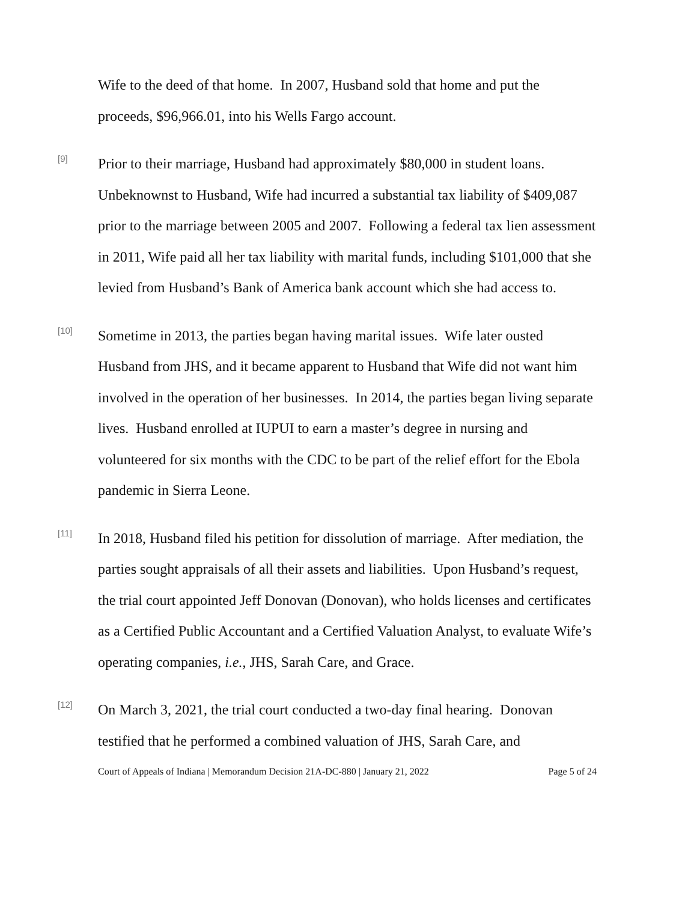Wife to the deed of that home. In 2007, Husband sold that home and put the proceeds, $96,966.01, into his Wells Fargo account.
[9]
Prior to their marriage, Husband had approximately $80,000 in student loans. Unbeknownst to Husband, Wife had incurred a substantial tax liability of $409,087 prior to the marriage between 2005 and 2007. Following a federal tax lien assessment in 2011, Wife paid all her tax liability with marital funds, including $101,000 that she levied from Husband’s Bank of America bank account which she had access to.
[10]
Sometime in 2013, the parties began having marital issues. Wife later ousted Husband from JHS, and it became apparent to Husband that Wife did not want him involved in the operation of her businesses. In 2014, the parties began living separate lives. Husband enrolled at IUPUI to earn a master’s degree in nursing and volunteered for six months with the CDC to be part of the relief effort for the Ebola pandemic in Sierra Leone.
[11]
In 2018, Husband filed his petition for dissolution of marriage. After mediation, the parties sought appraisals of all their assets and liabilities. Upon Husband’s request, the trial court appointed Jeff Donovan (Donovan), who holds licenses and certificates as a Certified Public Accountant and a Certified Valuation Analyst, to evaluate Wife’s operating companies, i.e., JHS, Sarah Care, and Grace.
[12]
On March 3, 2021, the trial court conducted a two-day final hearing. Donovan testified that he performed a combined valuation of JHS, Sarah Care, and
Court of Appeals of Indiana | Memorandum Decision 21A-DC-880 | January 21, 2022 Page 5 of 24